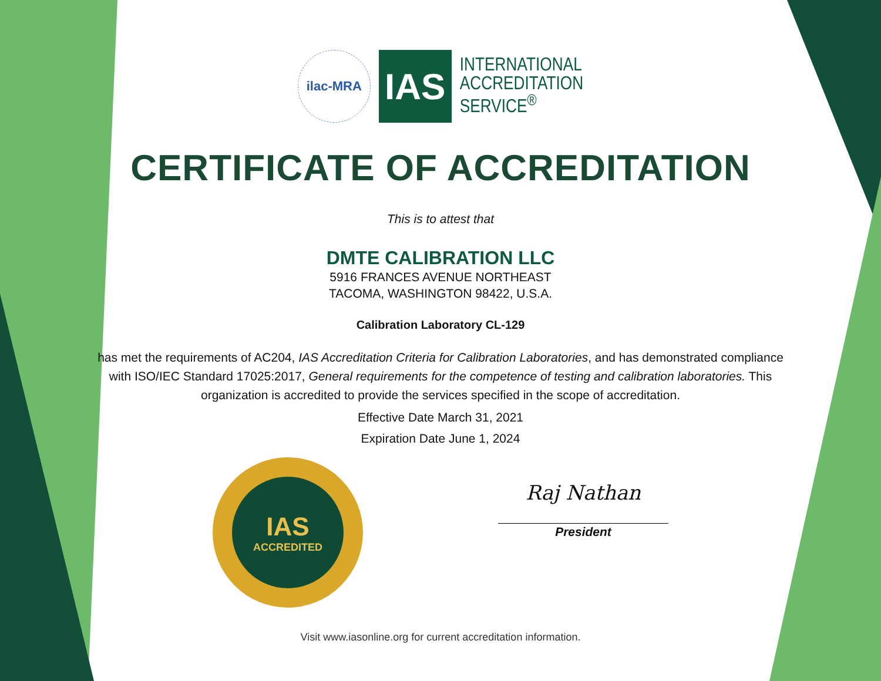ilac-MRA
IAS
INTERNATIONAL
ACCREDITATION
SERVICE<sup>®</sup>
CERTIFICATE OF ACCREDITATION
This is to attest that
DMTE CALIBRATION LLC
5916 FRANCES AVENUE NORTHEAST
TACOMA, WASHINGTON 98422, U.S.A.
Calibration Laboratory CL-129
has met the requirements of AC204, IAS Accreditation Criteria for Calibration Laboratories, and has demonstrated compliance with ISO/IEC Standard 17025:2017, General requirements for the competence of testing and calibration laboratories. This organization is accredited to provide the services specified in the scope of accreditation.
Effective Date March 31, 2021
Expiration Date June 1, 2024
IAS
ACCREDITED
Raj Nathan
President
Visit www.iasonline.org for current accreditation information.